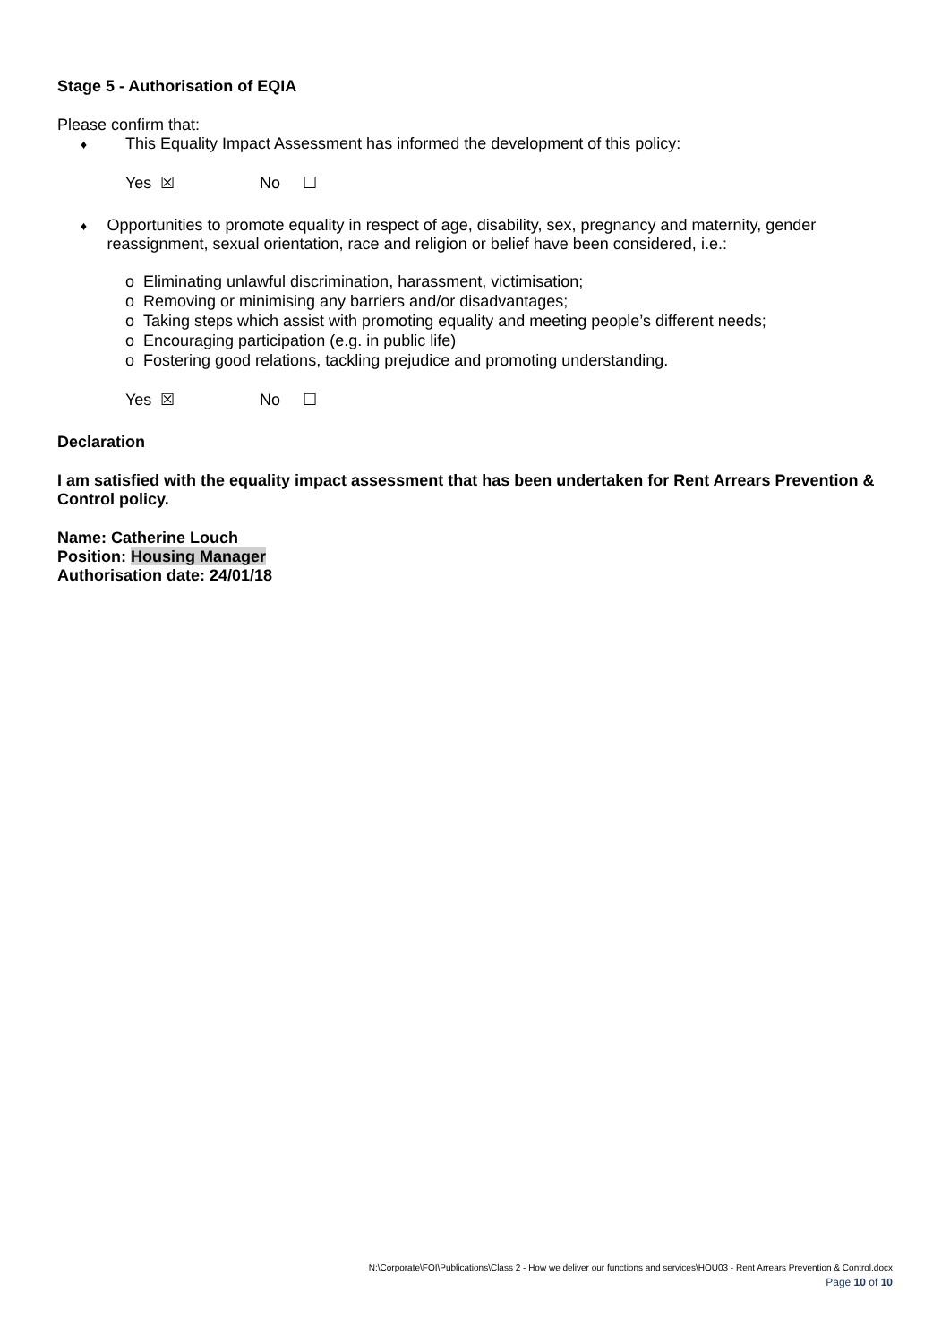Stage 5 - Authorisation of EQIA
Please confirm that:
♦ This Equality Impact Assessment has informed the development of this policy:
Yes ☒ No ☐
♦ Opportunities to promote equality in respect of age, disability, sex, pregnancy and maternity, gender reassignment, sexual orientation, race and religion or belief have been considered, i.e.:
o Eliminating unlawful discrimination, harassment, victimisation;
o Removing or minimising any barriers and/or disadvantages;
o Taking steps which assist with promoting equality and meeting people’s different needs;
o Encouraging participation (e.g. in public life)
o Fostering good relations, tackling prejudice and promoting understanding.
Yes ☒ No ☐
Declaration
I am satisfied with the equality impact assessment that has been undertaken for Rent Arrears Prevention & Control policy.
Name: Catherine Louch
Position: Housing Manager
Authorisation date: 24/01/18
N:\Corporate\FOI\Publications\Class 2 - How we deliver our functions and services\HOU03 - Rent Arrears Prevention & Control.docx
Page 10 of 10